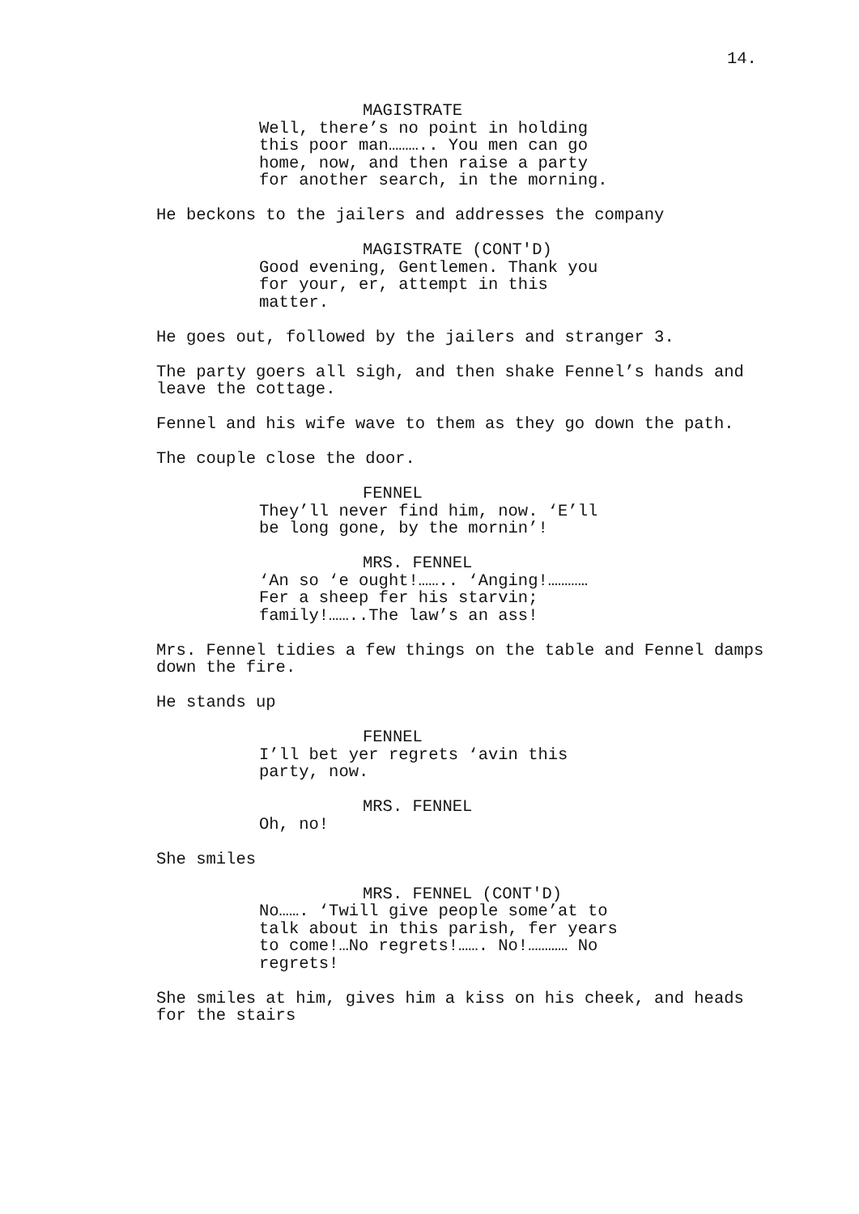14.
MAGISTRATE
Well, there’s no point in holding this poor man……….. You men can go home, now, and then raise a party for another search, in the morning.
He beckons to the jailers and addresses the company
MAGISTRATE (CONT'D)
Good evening, Gentlemen. Thank you for your, er, attempt in this matter.
He goes out, followed by the jailers and stranger 3.
The party goers all sigh, and then shake Fennel’s hands and leave the cottage.
Fennel and his wife wave to them as they go down the path.
The couple close the door.
FENNEL
They’ll never find him, now. ‘E’ll be long gone, by the mornin’!
MRS. FENNEL
‘An so ‘e ought!…….. ‘Anging!………… Fer a sheep fer his starvin; family!……..The law’s an ass!
Mrs. Fennel tidies a few things on the table and Fennel damps down the fire.
He stands up
FENNEL
I’ll bet yer regrets ‘avin this party, now.
MRS. FENNEL
Oh, no!
She smiles
MRS. FENNEL (CONT'D)
No……. ‘Twill give people some’at to talk about in this parish, fer years to come!…No regrets!……. No!………… No regrets!
She smiles at him, gives him a kiss on his cheek, and heads for the stairs